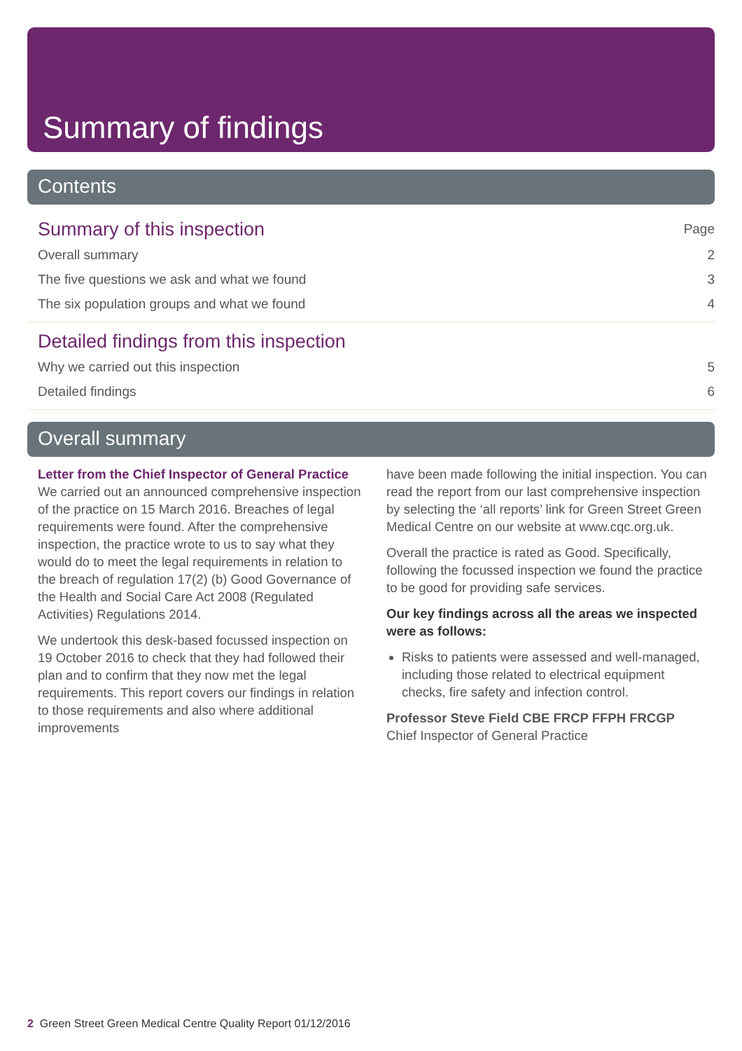Summary of findings
Contents
Summary of this inspection Page
Overall summary 2
The five questions we ask and what we found 3
The six population groups and what we found 4
Detailed findings from this inspection
Why we carried out this inspection 5
Detailed findings 6
Overall summary
Letter from the Chief Inspector of General Practice
We carried out an announced comprehensive inspection of the practice on 15 March 2016. Breaches of legal requirements were found. After the comprehensive inspection, the practice wrote to us to say what they would do to meet the legal requirements in relation to the breach of regulation 17(2) (b) Good Governance of the Health and Social Care Act 2008 (Regulated Activities) Regulations 2014.
We undertook this desk-based focussed inspection on 19 October 2016 to check that they had followed their plan and to confirm that they now met the legal requirements. This report covers our findings in relation to those requirements and also where additional improvements
have been made following the initial inspection. You can read the report from our last comprehensive inspection by selecting the ‘all reports’ link for Green Street Green Medical Centre on our website at www.cqc.org.uk.
Overall the practice is rated as Good. Specifically, following the focussed inspection we found the practice to be good for providing safe services.
Our key findings across all the areas we inspected were as follows:
Risks to patients were assessed and well-managed, including those related to electrical equipment checks, fire safety and infection control.
Professor Steve Field CBE FRCP FFPH FRCGP
Chief Inspector of General Practice
2 Green Street Green Medical Centre Quality Report 01/12/2016